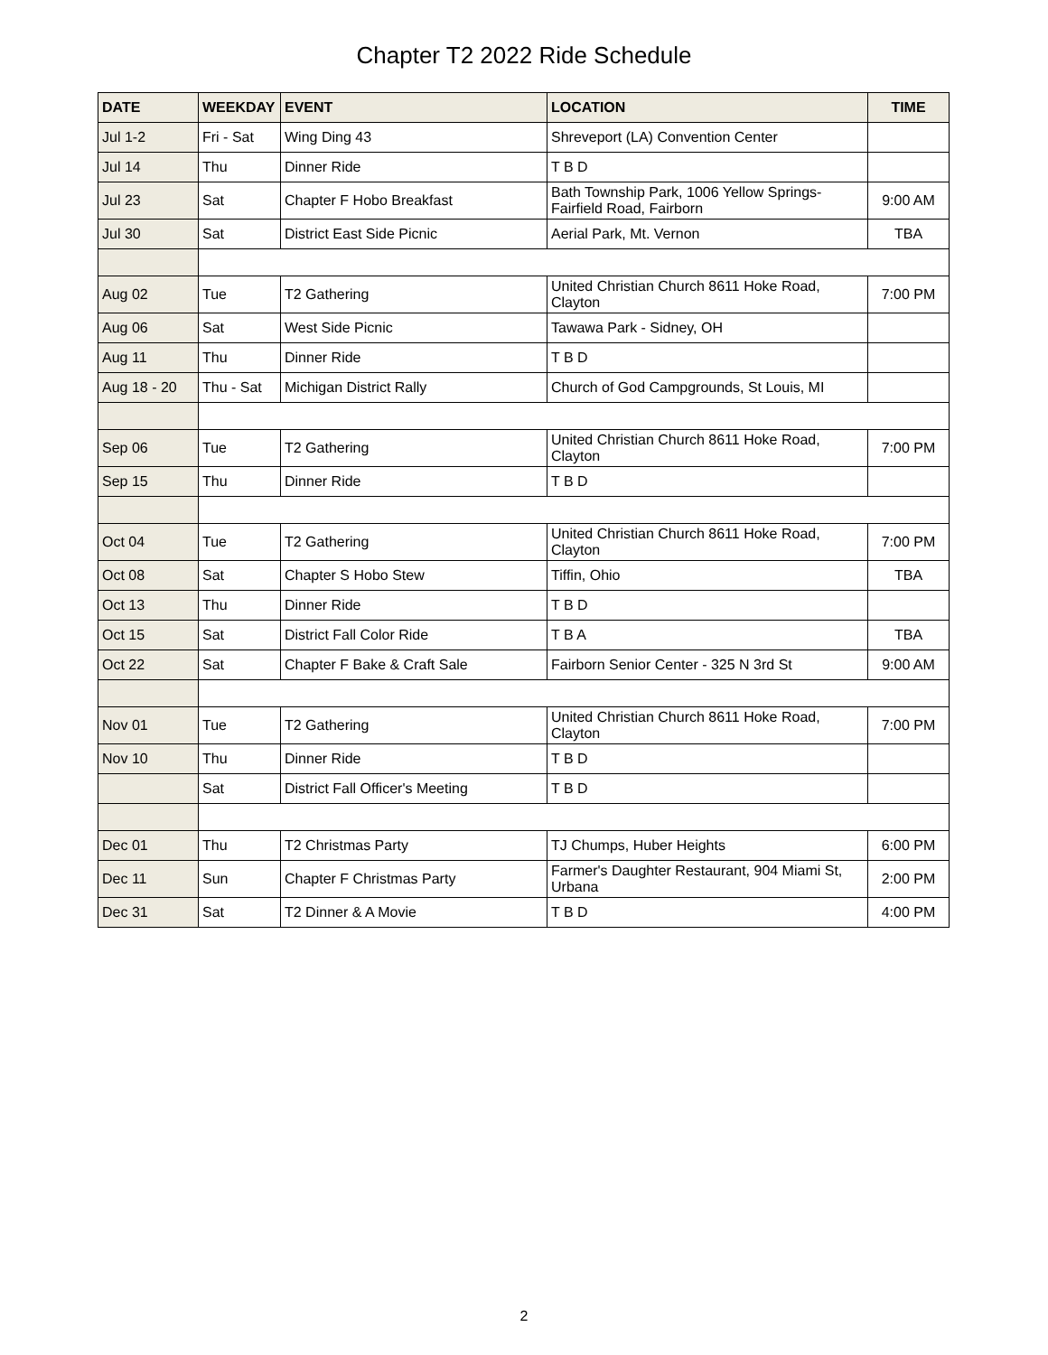Chapter T2 2022 Ride Schedule
| DATE | WEEKDAY | EVENT | LOCATION | TIME |
| --- | --- | --- | --- | --- |
| Jul 1-2 | Fri - Sat | Wing Ding 43 | Shreveport (LA) Convention Center | |
| Jul 14 | Thu | Dinner Ride | T B D | |
| Jul 23 | Sat | Chapter F Hobo Breakfast | Bath Township Park, 1006 Yellow Springs-Fairfield Road, Fairborn | 9:00 AM |
| Jul 30 | Sat | District East Side Picnic | Aerial Park, Mt. Vernon | TBA |
| Aug 02 | Tue | T2 Gathering | United Christian Church 8611 Hoke Road, Clayton | 7:00 PM |
| Aug 06 | Sat | West Side Picnic | Tawawa Park - Sidney, OH | |
| Aug 11 | Thu | Dinner Ride | T B D | |
| Aug 18 - 20 | Thu - Sat | Michigan District Rally | Church of God Campgrounds, St Louis, MI | |
| Sep 06 | Tue | T2 Gathering | United Christian Church 8611 Hoke Road, Clayton | 7:00 PM |
| Sep 15 | Thu | Dinner Ride | T B D | |
| Oct 04 | Tue | T2 Gathering | United Christian Church 8611 Hoke Road, Clayton | 7:00 PM |
| Oct 08 | Sat | Chapter S Hobo Stew | Tiffin, Ohio | TBA |
| Oct 13 | Thu | Dinner Ride | T B D | |
| Oct 15 | Sat | District Fall Color Ride | T B A | TBA |
| Oct 22 | Sat | Chapter F Bake & Craft Sale | Fairborn Senior Center - 325 N 3rd St | 9:00 AM |
| Nov 01 | Tue | T2 Gathering | United Christian Church 8611 Hoke Road, Clayton | 7:00 PM |
| Nov 10 | Thu | Dinner Ride | T B D | |
| | Sat | District Fall Officer's Meeting | T B D | |
| Dec 01 | Thu | T2 Christmas Party | TJ Chumps, Huber Heights | 6:00 PM |
| Dec 11 | Sun | Chapter F Christmas Party | Farmer's Daughter Restaurant, 904 Miami St, Urbana | 2:00 PM |
| Dec 31 | Sat | T2 Dinner & A Movie | T B D | 4:00 PM |
2